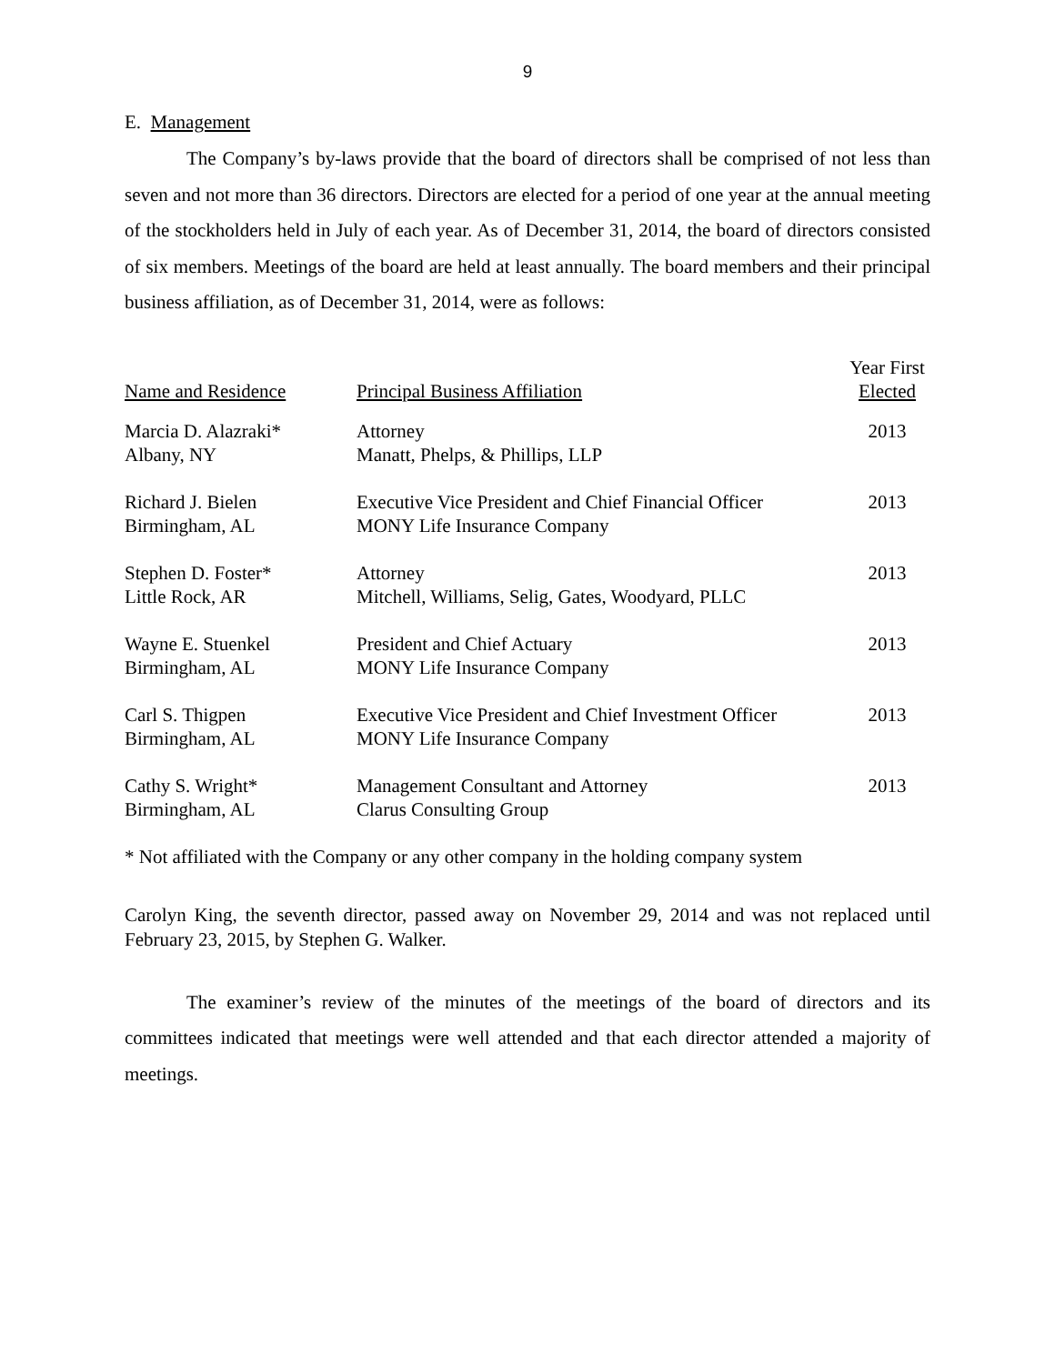9
E. Management
The Company’s by-laws provide that the board of directors shall be comprised of not less than seven and not more than 36 directors. Directors are elected for a period of one year at the annual meeting of the stockholders held in July of each year. As of December 31, 2014, the board of directors consisted of six members. Meetings of the board are held at least annually. The board members and their principal business affiliation, as of December 31, 2014, were as follows:
| Name and Residence | Principal Business Affiliation | Year First Elected |
| --- | --- | --- |
| Marcia D. Alazraki* Albany, NY | Attorney Manatt, Phelps, & Phillips, LLP | 2013 |
| Richard J. Bielen Birmingham, AL | Executive Vice President and Chief Financial Officer MONY Life Insurance Company | 2013 |
| Stephen D. Foster* Little Rock, AR | Attorney Mitchell, Williams, Selig, Gates, Woodyard, PLLC | 2013 |
| Wayne E. Stuenkel Birmingham, AL | President and Chief Actuary MONY Life Insurance Company | 2013 |
| Carl S. Thigpen Birmingham, AL | Executive Vice President and Chief Investment Officer MONY Life Insurance Company | 2013 |
| Cathy S. Wright* Birmingham, AL | Management Consultant and Attorney Clarus Consulting Group | 2013 |
* Not affiliated with the Company or any other company in the holding company system
Carolyn King, the seventh director, passed away on November 29, 2014 and was not replaced until February 23, 2015, by Stephen G. Walker.
The examiner’s review of the minutes of the meetings of the board of directors and its committees indicated that meetings were well attended and that each director attended a majority of meetings.